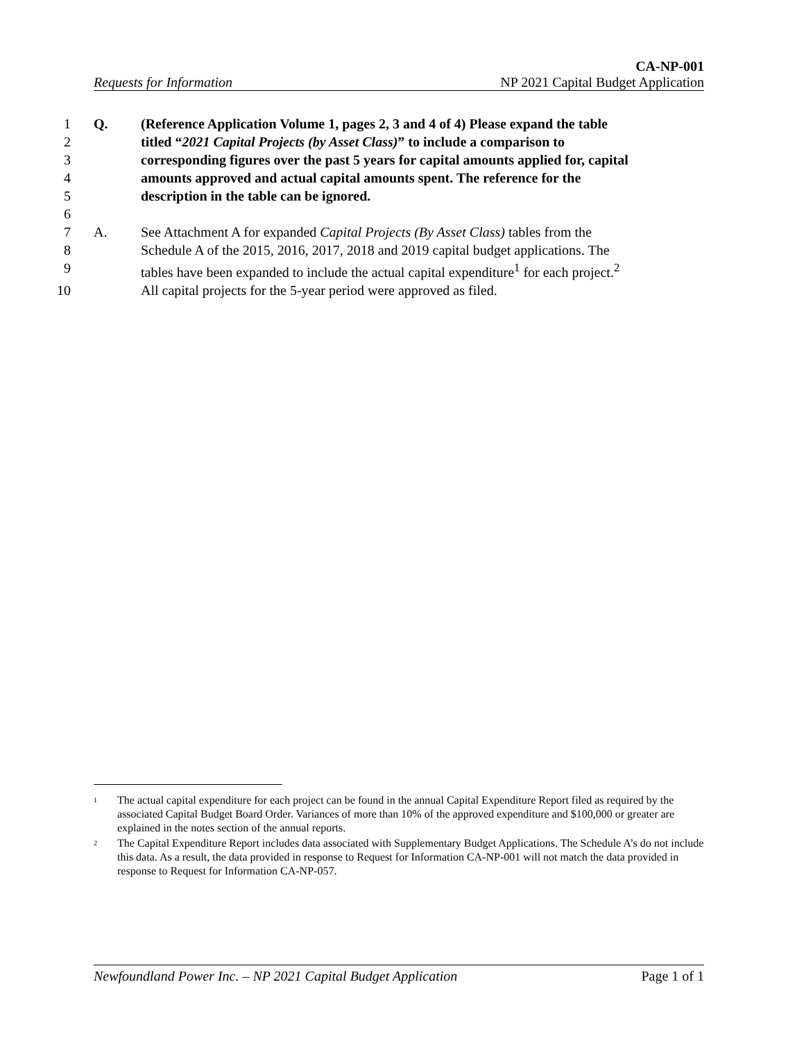CA-NP-001
Requests for Information NP 2021 Capital Budget Application
1 Q. (Reference Application Volume 1, pages 2, 3 and 4 of 4) Please expand the table
2 titled “2021 Capital Projects (by Asset Class)” to include a comparison to
3 corresponding figures over the past 5 years for capital amounts applied for, capital
4 amounts approved and actual capital amounts spent. The reference for the
5 description in the table can be ignored.
6
7 A. See Attachment A for expanded Capital Projects (By Asset Class) tables from the
8 Schedule A of the 2015, 2016, 2017, 2018 and 2019 capital budget applications. The
9 tables have been expanded to include the actual capital expenditure<sup>1</sup> for each project.<sup>2</sup>
10 All capital projects for the 5-year period were approved as filed.
1
The actual capital expenditure for each project can be found in the annual Capital Expenditure Report filed as required by the associated Capital Budget Board Order. Variances of more than 10% of the approved expenditure and $100,000 or greater are explained in the notes section of the annual reports.
2
The Capital Expenditure Report includes data associated with Supplementary Budget Applications. The Schedule A’s do not include this data. As a result, the data provided in response to Request for Information CA-NP-001 will not match the data provided in response to Request for Information CA-NP-057.
Newfoundland Power Inc. – NP 2021 Capital Budget Application Page 1 of 1